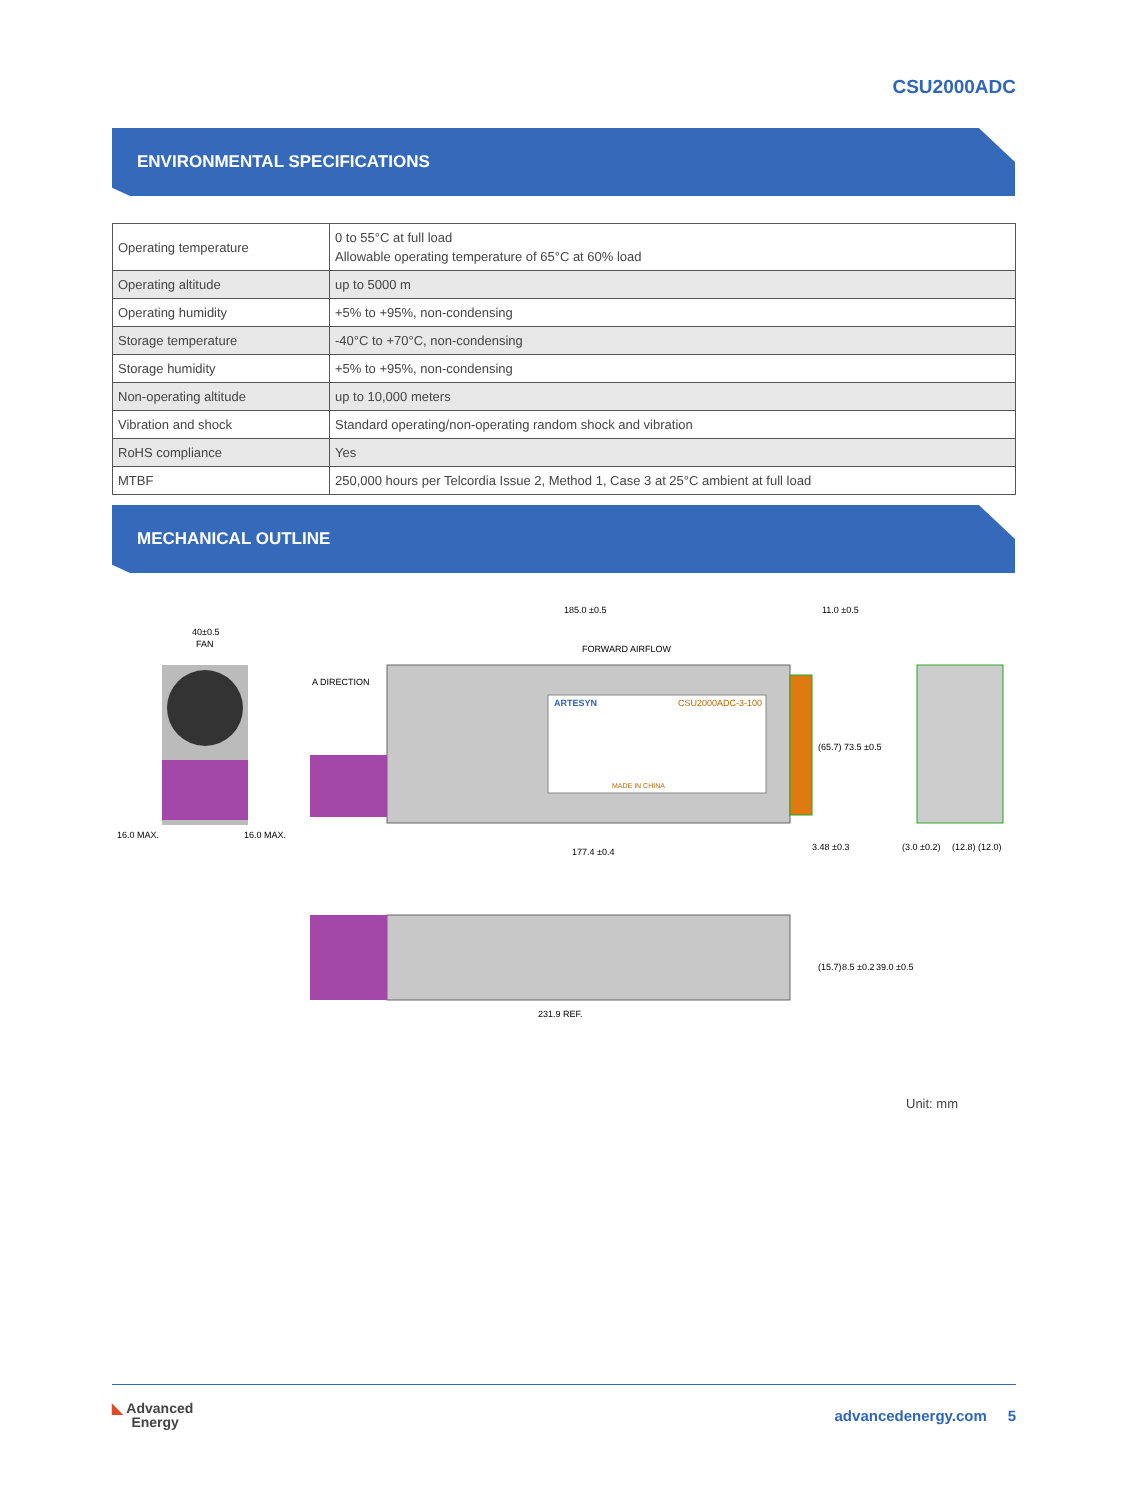CSU2000ADC
ENVIRONMENTAL SPECIFICATIONS
| Operating temperature | 0 to 55°C at full load Allowable operating temperature of 65°C at 60% load |
| Operating altitude | up to 5000 m |
| Operating humidity | +5% to +95%, non-condensing |
| Storage temperature | -40°C to +70°C, non-condensing |
| Storage humidity | +5% to +95%, non-condensing |
| Non-operating altitude | up to 10,000 meters |
| Vibration and shock | Standard operating/non-operating random shock and vibration |
| RoHS compliance | Yes |
| MTBF | 250,000 hours per Telcordia Issue 2, Method 1, Case 3 at 25°C ambient at full load |
MECHANICAL OUTLINE
40±0.5
FAN
16.0 MAX.
16.0 MAX.
ARTESYN
CSU2000ADC-3-100
MADE IN CHINA
185.0 ±0.5
11.0 ±0.5
FORWARD AIRFLOW
A DIRECTION
177.4 ±0.4
(65.7)
73.5 ±0.5
3.48 ±0.3
(3.0 ±0.2)
(12.8) (12.0)
231.9 REF.
(15.7)
8.5 ±0.2
39.0 ±0.5
Unit: mm
◣ Advanced
Energy
advancedenergy.com 5